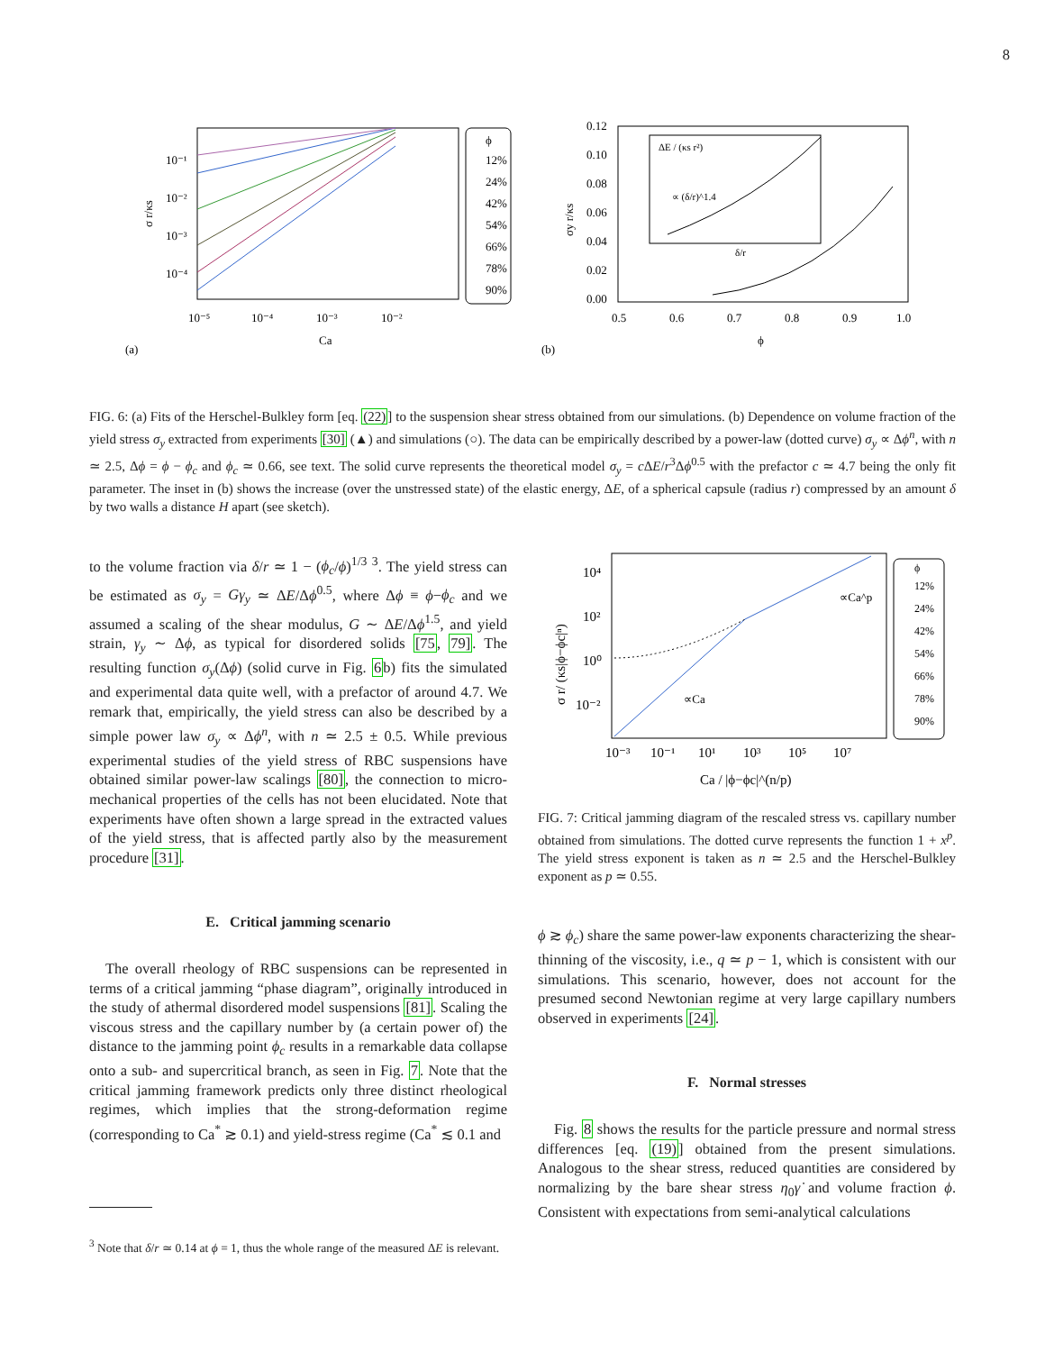8
10⁻¹
10⁻²
10⁻³
10⁻⁴
10⁻⁵
10⁻⁴
10⁻³
10⁻²
Ca
σ r/κs
ϕ
12%
24%
42%
54%
66%
78%
90%
(a)
0.12
0.10
0.08
0.06
0.04
0.02
0.00
0.5
0.6
0.7
0.8
0.9
1.0
ϕ
σy r/κs
ΔE / (κs r²)
∝ (δ/r)^1.4
δ/r
(b)
FIG. 6: (a) Fits of the Herschel-Bulkley form [eq. (22)] to the suspension shear stress obtained from our simulations. (b) Dependence on volume fraction of the yield stress σ<sub>y</sub> extracted from experiments [30] (▲) and simulations (○). The data can be empirically described by a power-law (dotted curve) σ<sub>y</sub> ∝ Δϕ<sup>n</sup>, with n ≃ 2.5, Δϕ = ϕ − ϕ<sub>c</sub> and ϕ<sub>c</sub> ≃ 0.66, see text. The solid curve represents the theoretical model σ<sub>y</sub> = c ΔE/r<sup>3</sup>Δϕ<sup>0.5</sup> with the prefactor c ≃ 4.7 being the only fit parameter. The inset in (b) shows the increase (over the unstressed state) of the elastic energy, ΔE, of a spherical capsule (radius r) compressed by an amount δ by two walls a distance H apart (see sketch).
to the volume fraction via δ/r ≃ 1 − (ϕ<sub>c</sub>/ϕ)<sup>1/3</sup> <sup>3</sup>. The yield stress can be estimated as σ<sub>y</sub> = Gγ<sub>y</sub> ≃ ΔE/Δϕ<sup>0.5</sup>, where Δϕ ≡ ϕ−ϕ<sub>c</sub> and we assumed a scaling of the shear modulus, G ∼ ΔE/Δϕ<sup>1.5</sup>, and yield strain, γ<sub>y</sub> ∼ Δϕ, as typical for disordered solids [75, 79]. The resulting function σ<sub>y</sub>(Δϕ) (solid curve in Fig. 6b) fits the simulated and experimental data quite well, with a prefactor of around 4.7. We remark that, empirically, the yield stress can also be described by a simple power law σ<sub>y</sub> ∝ Δϕ<sup>n</sup>, with n ≃ 2.5 ± 0.5. While previous experimental studies of the yield stress of RBC suspensions have obtained similar power-law scalings [80], the connection to micro-mechanical properties of the cells has not been elucidated. Note that experiments have often shown a large spread in the extracted values of the yield stress, that is affected partly also by the measurement procedure [31].
E. Critical jamming scenario
The overall rheology of RBC suspensions can be represented in terms of a critical jamming “phase diagram”, originally introduced in the study of athermal disordered model suspensions [81]. Scaling the viscous stress and the capillary number by (a certain power of) the distance to the jamming point ϕ<sub>c</sub> results in a remarkable data collapse onto a sub- and supercritical branch, as seen in Fig. 7. Note that the critical jamming framework predicts only three distinct rheological regimes, which implies that the strong-deformation regime (corresponding to Ca<sup>*</sup> ≳ 0.1) and yield-stress regime (Ca<sup>*</sup> ≲ 0.1 and
<sup>3</sup> Note that δ/r ≃ 0.14 at ϕ = 1, thus the whole range of the measured ΔE is relevant.
10⁴
10²
10⁰
10⁻²
10⁻³
10⁻¹
10¹
10³
10⁵
10⁷
Ca / |ϕ−ϕc|^(n/p)
σ r/ (κs|ϕ−ϕc|ⁿ)
∝Ca^p
∝Ca
ϕ
12%
24%
42%
54%
66%
78%
90%
FIG. 7: Critical jamming diagram of the rescaled stress vs. capillary number obtained from simulations. The dotted curve represents the function 1 + x<sup>p</sup>. The yield stress exponent is taken as n ≃ 2.5 and the Herschel-Bulkley exponent as p ≃ 0.55.
ϕ ≳ ϕ<sub>c</sub>) share the same power-law exponents characterizing the shear-thinning of the viscosity, i.e., q ≃ p − 1, which is consistent with our simulations. This scenario, however, does not account for the presumed second Newtonian regime at very large capillary numbers observed in experiments [24].
F. Normal stresses
Fig. 8 shows the results for the particle pressure and normal stress differences [eq. (19)] obtained from the present simulations. Analogous to the shear stress, reduced quantities are considered by normalizing by the bare shear stress η<sub>0</sub>γ̇ and volume fraction ϕ. Consistent with expectations from semi-analytical calculations